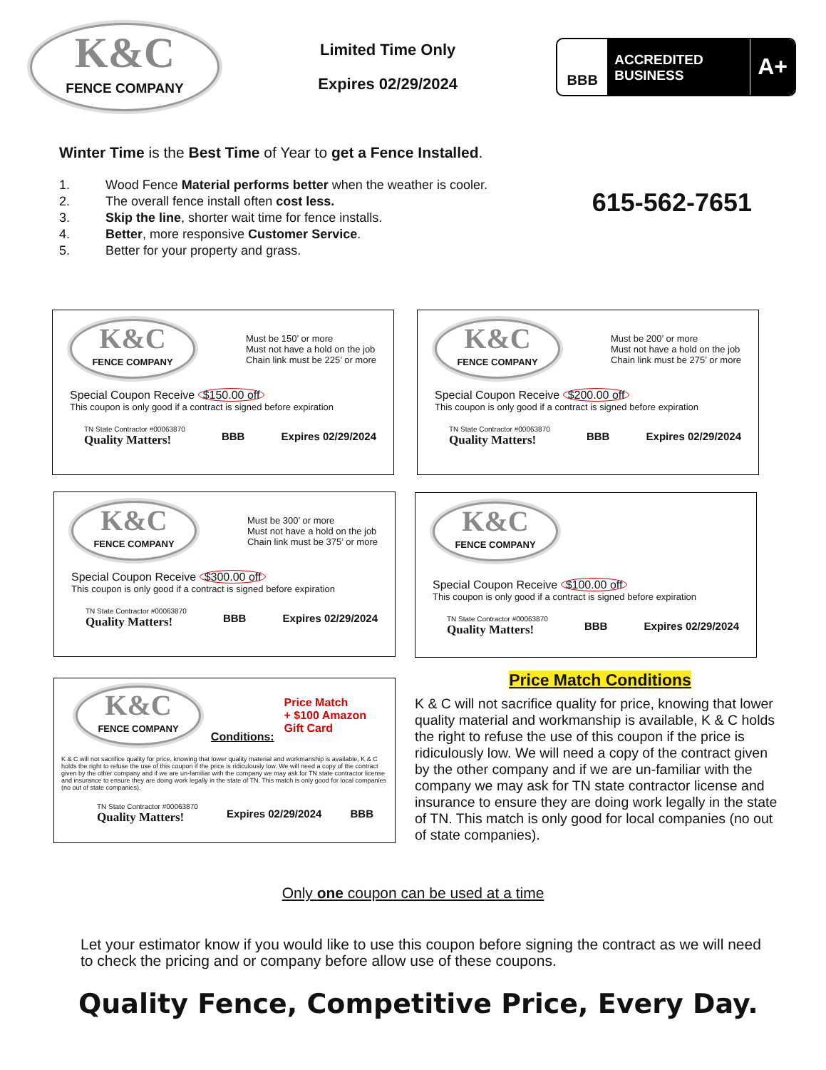K&C
FENCE COMPANY
Limited Time Only
Expires 02/29/2024
BBB
ACCREDITED
BUSINESS
A+
Winter Time is the Best Time of Year to get a Fence Installed.
1. Wood Fence Material performs better when the weather is cooler.
2. The overall fence install often cost less.
3. Skip the line, shorter wait time for fence installs.
4. Better, more responsive Customer Service.
5. Better for your property and grass.
615-562-7651
K&C
FENCE COMPANY
Must be 150’ or more
Must not have a hold on the job
Chain link must be 225’ or more
Special Coupon Receive $150.00 off
This coupon is only good if a contract is signed before expiration
TN State Contractor #00063870
Quality Matters!
BBB Expires 02/29/2024
K&C
FENCE COMPANY
Must be 200’ or more
Must not have a hold on the job
Chain link must be 275’ or more
Special Coupon Receive $200.00 off
This coupon is only good if a contract is signed before expiration
TN State Contractor #00063870
Quality Matters!
BBB Expires 02/29/2024
K&C
FENCE COMPANY
Must be 300’ or more
Must not have a hold on the job
Chain link must be 375’ or more
Special Coupon Receive $300.00 off
This coupon is only good if a contract is signed before expiration
TN State Contractor #00063870
Quality Matters!
BBB Expires 02/29/2024
K&C
FENCE COMPANY
Special Coupon Receive $100.00 off
This coupon is only good if a contract is signed before expiration
TN State Contractor #00063870
Quality Matters!
BBB Expires 02/29/2024
K&C
FENCE COMPANY
Conditions:
Price Match
+ $100 Amazon
Gift Card
K & C will not sacrifice quality for price, knowing that lower quality material and workmanship is available, K & C holds the right to refuse the use of this coupon if the price is ridiculously low. We will need a copy of the contract given by the other company and if we are un-familiar with the company we may ask for TN state contractor license and insurance to ensure they are doing work legally in the state of TN. This match is only good for local companies (no out of state companies).
TN State Contractor #00063870
Quality Matters!
Expires 02/29/2024 BBB
Price Match Conditions
K & C will not sacrifice quality for price, knowing that lower quality material and workmanship is available, K & C holds the right to refuse the use of this coupon if the price is ridiculously low. We will need a copy of the contract given by the other company and if we are un-familiar with the company we may ask for TN state contractor license and insurance to ensure they are doing work legally in the state of TN. This match is only good for local companies (no out of state companies).
Only one coupon can be used at a time
Let your estimator know if you would like to use this coupon before signing the contract as we will need to check the pricing and or company before allow use of these coupons.
Quality Fence, Competitive Price, Every Day.